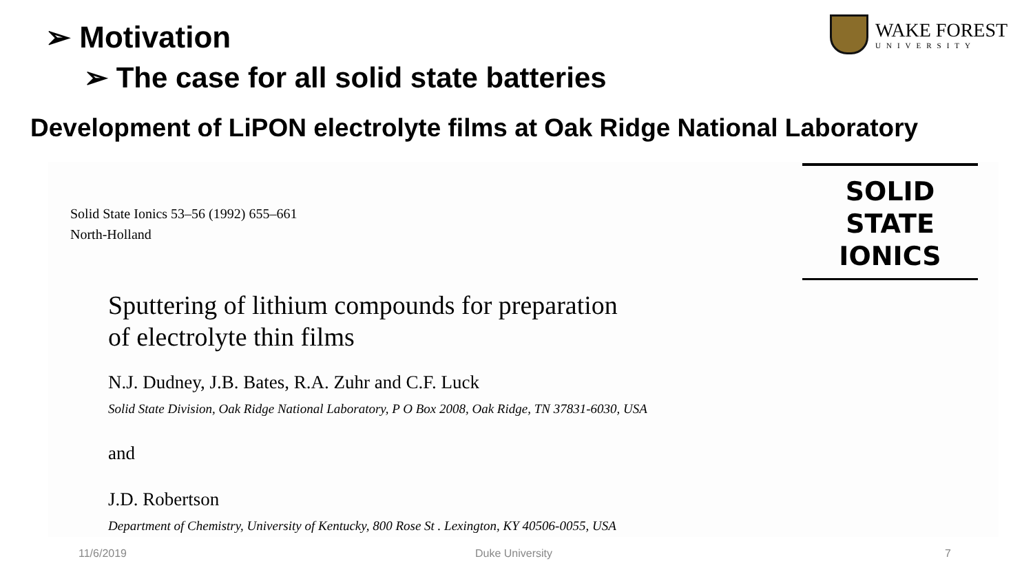➢ Motivation
➢ The case for all solid state batteries
WAKE FOREST
UNIVERSITY
Development of LiPON electrolyte films at Oak Ridge National Laboratory
Solid State Ionics 53–56 (1992) 655–661
North-Holland
SOLID
STATE
IONICS
Sputtering of lithium compounds for preparation
of electrolyte thin films
N.J. Dudney, J.B. Bates, R.A. Zuhr and C.F. Luck
Solid State Division, Oak Ridge National Laboratory, P O Box 2008, Oak Ridge, TN 37831-6030, USA
and
J.D. Robertson
Department of Chemistry, University of Kentucky, 800 Rose St . Lexington, KY 40506-0055, USA
11/6/2019 Duke University 7